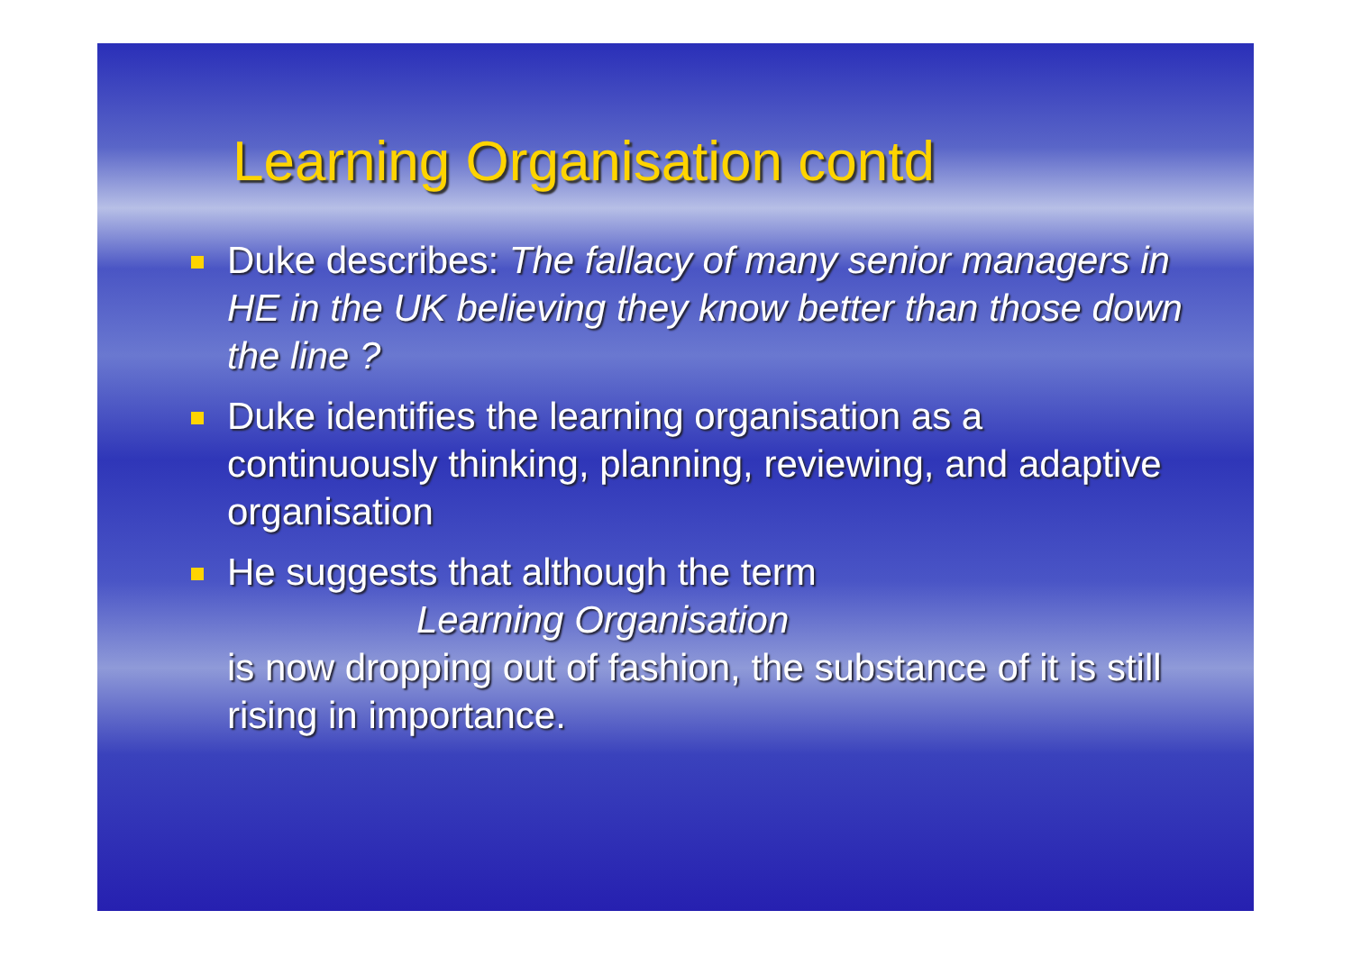Learning Organisation contd
Duke describes: The fallacy of many senior managers in HE in the UK believing they know better than those down the line ?
Duke identifies the learning organisation as a continuously thinking, planning, reviewing, and adaptive organisation
He suggests that although the term
Learning Organisation
is now dropping out of fashion, the substance of it is still rising in importance.